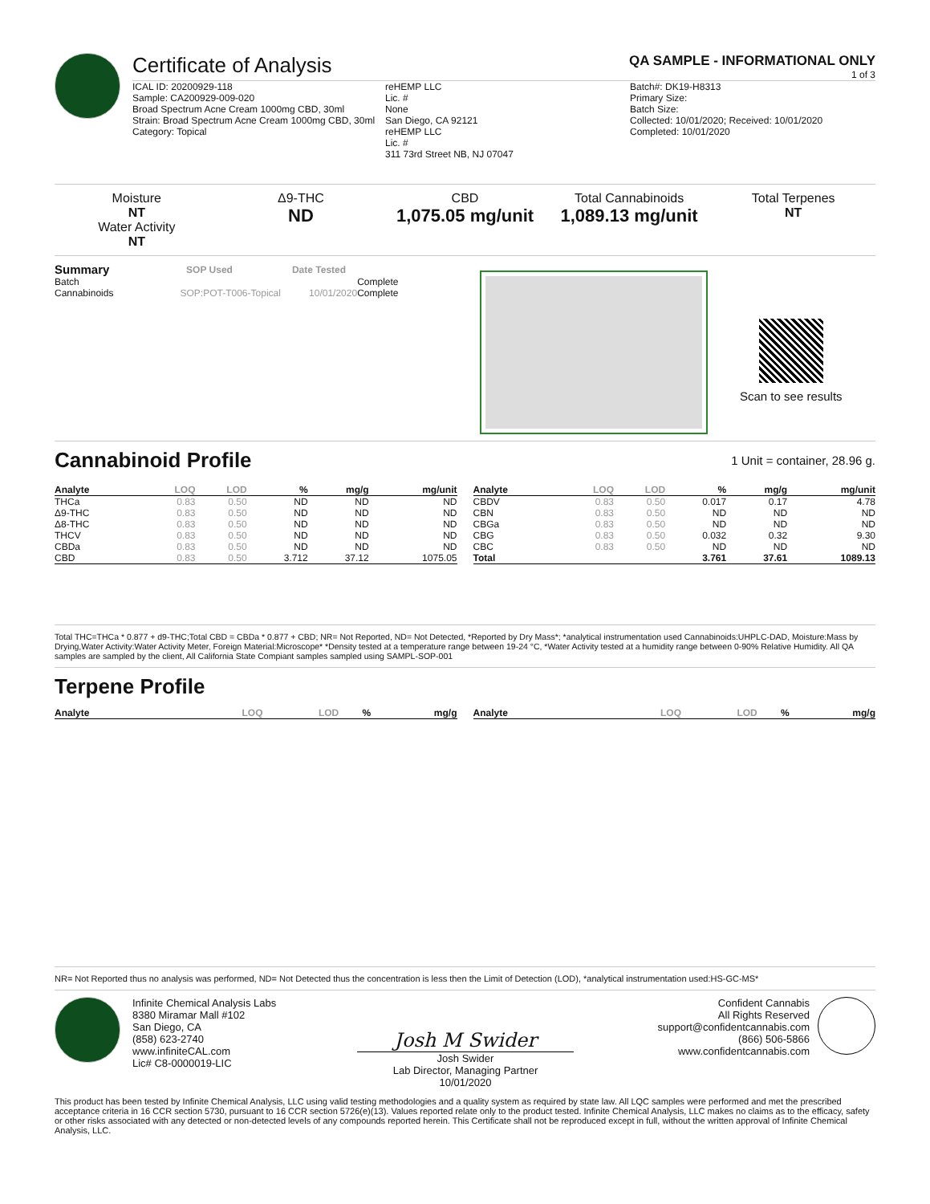Certificate of Analysis
QA SAMPLE - INFORMATIONAL ONLY
1 of 3
ICAL ID: 20200929-118
Sample: CA200929-009-020
Broad Spectrum Acne Cream 1000mg CBD, 30ml
Strain: Broad Spectrum Acne Cream 1000mg CBD, 30ml
Category: Topical
reHEMP LLC
Lic. #
None
San Diego, CA 92121
reHEMP LLC
Lic. #
311 73rd Street NB, NJ 07047
Batch#: DK19-H8313
Primary Size:
Batch Size:
Collected: 10/01/2020; Received: 10/01/2020
Completed: 10/01/2020
Moisture
NT
Water Activity
NT
Δ9-THC
ND
CBD
1,075.05 mg/unit
Total Cannabinoids
1,089.13 mg/unit
Total Terpenes
NT
| Summary | SOP Used | Date Tested | |
| --- | --- | --- | --- |
| Batch | | | Complete |
| Cannabinoids | SOP:POT-T006-Topical | 10/01/2020 | Complete |
Scan to see results
Cannabinoid Profile 1 Unit = container, 28.96 g.
| Analyte | LOQ | LOD | % | mg/g | mg/unit |
| --- | --- | --- | --- | --- | --- |
| THCa | 0.83 | 0.50 | ND | ND | ND |
| Δ9-THC | 0.83 | 0.50 | ND | ND | ND |
| Δ8-THC | 0.83 | 0.50 | ND | ND | ND |
| THCV | 0.83 | 0.50 | ND | ND | ND |
| CBDa | 0.83 | 0.50 | ND | ND | ND |
| CBD | 0.83 | 0.50 | 3.712 | 37.12 | 1075.05 |
| Analyte | LOQ | LOD | % | mg/g | mg/unit |
| --- | --- | --- | --- | --- | --- |
| CBDV | 0.83 | 0.50 | 0.017 | 0.17 | 4.78 |
| CBN | 0.83 | 0.50 | ND | ND | ND |
| CBGa | 0.83 | 0.50 | ND | ND | ND |
| CBG | 0.83 | 0.50 | 0.032 | 0.32 | 9.30 |
| CBC | 0.83 | 0.50 | ND | ND | ND |
| Total | | | 3.761 | 37.61 | 1089.13 |
Total THC=THCa * 0.877 + d9-THC;Total CBD = CBDa * 0.877 + CBD; NR= Not Reported, ND= Not Detected, *Reported by Dry Mass*; *analytical instrumentation used Cannabinoids:UHPLC-DAD, Moisture:Mass by Drying,Water Activity:Water Activity Meter, Foreign Material:Microscope* *Density tested at a temperature range between 19-24 °C, *Water Activity tested at a humidity range between 0-90% Relative Humidity. All QA samples are sampled by the client, All California State Compiant samples sampled using SAMPL-SOP-001
Terpene Profile
| Analyte | LOQ | LOD | % | mg/g |
| --- | --- | --- | --- | --- |
| Analyte | LOQ | LOD | % | mg/g |
| --- | --- | --- | --- | --- |
NR= Not Reported thus no analysis was performed, ND= Not Detected thus the concentration is less then the Limit of Detection (LOD), *analytical instrumentation used:HS-GC-MS*
Infinite Chemical Analysis Labs
8380 Miramar Mall #102
San Diego, CA
(858) 623-2740
www.infiniteCAL.com
Lic# C8-0000019-LIC
Josh M Swider
Josh Swider
Lab Director, Managing Partner
10/01/2020
Confident Cannabis
All Rights Reserved
support@confidentcannabis.com
(866) 506-5866
www.confidentcannabis.com
This product has been tested by Infinite Chemical Analysis, LLC using valid testing methodologies and a quality system as required by state law. All LQC samples were performed and met the prescribed acceptance criteria in 16 CCR section 5730, pursuant to 16 CCR section 5726(e)(13). Values reported relate only to the product tested. Infinite Chemical Analysis, LLC makes no claims as to the efficacy, safety or other risks associated with any detected or non-detected levels of any compounds reported herein. This Certificate shall not be reproduced except in full, without the written approval of Infinite Chemical Analysis, LLC.